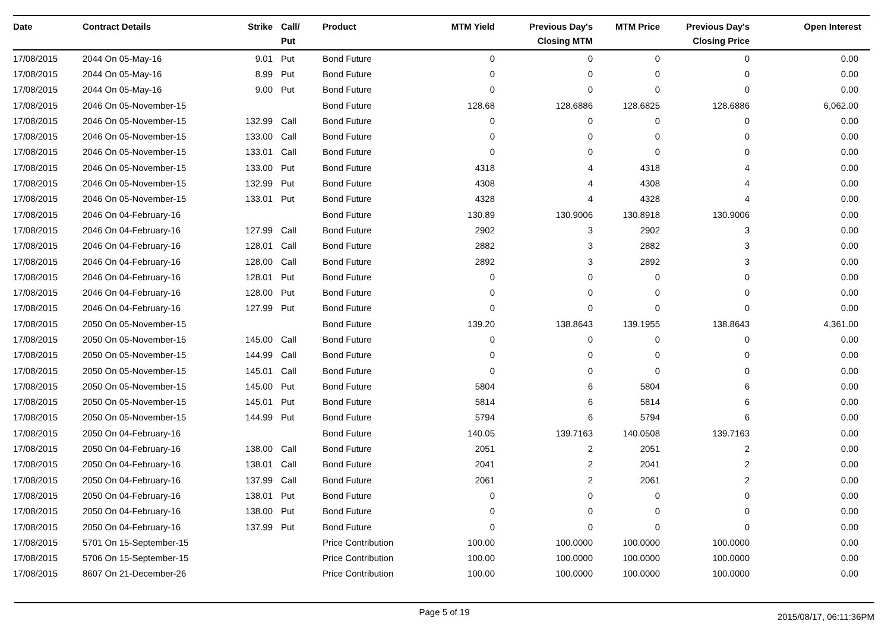| Date | Contract Details | Strike | Call/ Put | Product | MTM Yield | Previous Day's Closing MTM | MTM Price | Previous Day's Closing Price | Open Interest |
| --- | --- | --- | --- | --- | --- | --- | --- | --- | --- |
| 17/08/2015 | 2044 On 05-May-16 | 9.01 | Put | Bond Future | 0 | 0 | 0 | 0 | 0.00 |
| 17/08/2015 | 2044 On 05-May-16 | 8.99 | Put | Bond Future | 0 | 0 | 0 | 0 | 0.00 |
| 17/08/2015 | 2044 On 05-May-16 | 9.00 | Put | Bond Future | 0 | 0 | 0 | 0 | 0.00 |
| 17/08/2015 | 2046 On 05-November-15 | | | Bond Future | 128.68 | 128.6886 | 128.6825 | 128.6886 | 6,062.00 |
| 17/08/2015 | 2046 On 05-November-15 | 132.99 | Call | Bond Future | 0 | 0 | 0 | 0 | 0.00 |
| 17/08/2015 | 2046 On 05-November-15 | 133.00 | Call | Bond Future | 0 | 0 | 0 | 0 | 0.00 |
| 17/08/2015 | 2046 On 05-November-15 | 133.01 | Call | Bond Future | 0 | 0 | 0 | 0 | 0.00 |
| 17/08/2015 | 2046 On 05-November-15 | 133.00 | Put | Bond Future | 4318 | 4 | 4318 | 4 | 0.00 |
| 17/08/2015 | 2046 On 05-November-15 | 132.99 | Put | Bond Future | 4308 | 4 | 4308 | 4 | 0.00 |
| 17/08/2015 | 2046 On 05-November-15 | 133.01 | Put | Bond Future | 4328 | 4 | 4328 | 4 | 0.00 |
| 17/08/2015 | 2046 On 04-February-16 | | | Bond Future | 130.89 | 130.9006 | 130.8918 | 130.9006 | 0.00 |
| 17/08/2015 | 2046 On 04-February-16 | 127.99 | Call | Bond Future | 2902 | 3 | 2902 | 3 | 0.00 |
| 17/08/2015 | 2046 On 04-February-16 | 128.01 | Call | Bond Future | 2882 | 3 | 2882 | 3 | 0.00 |
| 17/08/2015 | 2046 On 04-February-16 | 128.00 | Call | Bond Future | 2892 | 3 | 2892 | 3 | 0.00 |
| 17/08/2015 | 2046 On 04-February-16 | 128.01 | Put | Bond Future | 0 | 0 | 0 | 0 | 0.00 |
| 17/08/2015 | 2046 On 04-February-16 | 128.00 | Put | Bond Future | 0 | 0 | 0 | 0 | 0.00 |
| 17/08/2015 | 2046 On 04-February-16 | 127.99 | Put | Bond Future | 0 | 0 | 0 | 0 | 0.00 |
| 17/08/2015 | 2050 On 05-November-15 | | | Bond Future | 139.20 | 138.8643 | 139.1955 | 138.8643 | 4,361.00 |
| 17/08/2015 | 2050 On 05-November-15 | 145.00 | Call | Bond Future | 0 | 0 | 0 | 0 | 0.00 |
| 17/08/2015 | 2050 On 05-November-15 | 144.99 | Call | Bond Future | 0 | 0 | 0 | 0 | 0.00 |
| 17/08/2015 | 2050 On 05-November-15 | 145.01 | Call | Bond Future | 0 | 0 | 0 | 0 | 0.00 |
| 17/08/2015 | 2050 On 05-November-15 | 145.00 | Put | Bond Future | 5804 | 6 | 5804 | 6 | 0.00 |
| 17/08/2015 | 2050 On 05-November-15 | 145.01 | Put | Bond Future | 5814 | 6 | 5814 | 6 | 0.00 |
| 17/08/2015 | 2050 On 05-November-15 | 144.99 | Put | Bond Future | 5794 | 6 | 5794 | 6 | 0.00 |
| 17/08/2015 | 2050 On 04-February-16 | | | Bond Future | 140.05 | 139.7163 | 140.0508 | 139.7163 | 0.00 |
| 17/08/2015 | 2050 On 04-February-16 | 138.00 | Call | Bond Future | 2051 | 2 | 2051 | 2 | 0.00 |
| 17/08/2015 | 2050 On 04-February-16 | 138.01 | Call | Bond Future | 2041 | 2 | 2041 | 2 | 0.00 |
| 17/08/2015 | 2050 On 04-February-16 | 137.99 | Call | Bond Future | 2061 | 2 | 2061 | 2 | 0.00 |
| 17/08/2015 | 2050 On 04-February-16 | 138.01 | Put | Bond Future | 0 | 0 | 0 | 0 | 0.00 |
| 17/08/2015 | 2050 On 04-February-16 | 138.00 | Put | Bond Future | 0 | 0 | 0 | 0 | 0.00 |
| 17/08/2015 | 2050 On 04-February-16 | 137.99 | Put | Bond Future | 0 | 0 | 0 | 0 | 0.00 |
| 17/08/2015 | 5701 On 15-September-15 | | | Price Contribution | 100.00 | 100.0000 | 100.0000 | 100.0000 | 0.00 |
| 17/08/2015 | 5706 On 15-September-15 | | | Price Contribution | 100.00 | 100.0000 | 100.0000 | 100.0000 | 0.00 |
| 17/08/2015 | 8607 On 21-December-26 | | | Price Contribution | 100.00 | 100.0000 | 100.0000 | 100.0000 | 0.00 |
Page 5 of 19
2015/08/17, 06:11:36PM